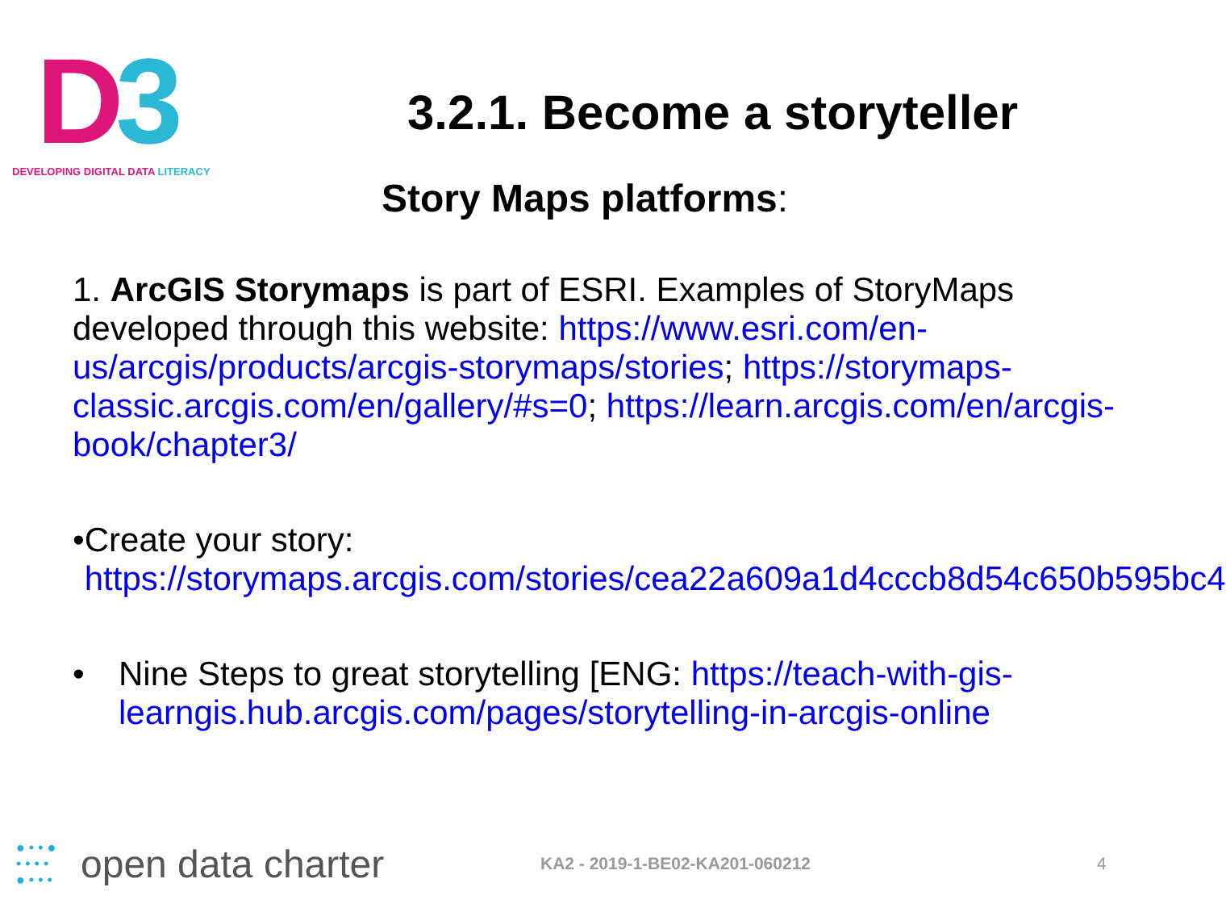D 3
DEVELOPING DIGITAL DATA LITERACY
3.2.1. Become a storyteller
Story Maps platforms:
1. ArcGIS Storymaps is part of ESRI. Examples of StoryMaps developed through this website: https://www.esri.com/en-us/arcgis/products/arcgis-storymaps/stories; https://storymaps-classic.arcgis.com/en/gallery/#s=0; https://learn.arcgis.com/en/arcgis-book/chapter3/
• Create your story: https://storymaps.arcgis.com/stories/cea22a609a1d4cccb8d54c650b595bc4
• Nine Steps to great storytelling [ENG: https://teach-with-gis-learngis.hub.arcgis.com/pages/storytelling-in-arcgis-online
● • • ●
• • • •
● • • •
open data charter
KA2 - 2019-1-BE02-KA201-060212 4